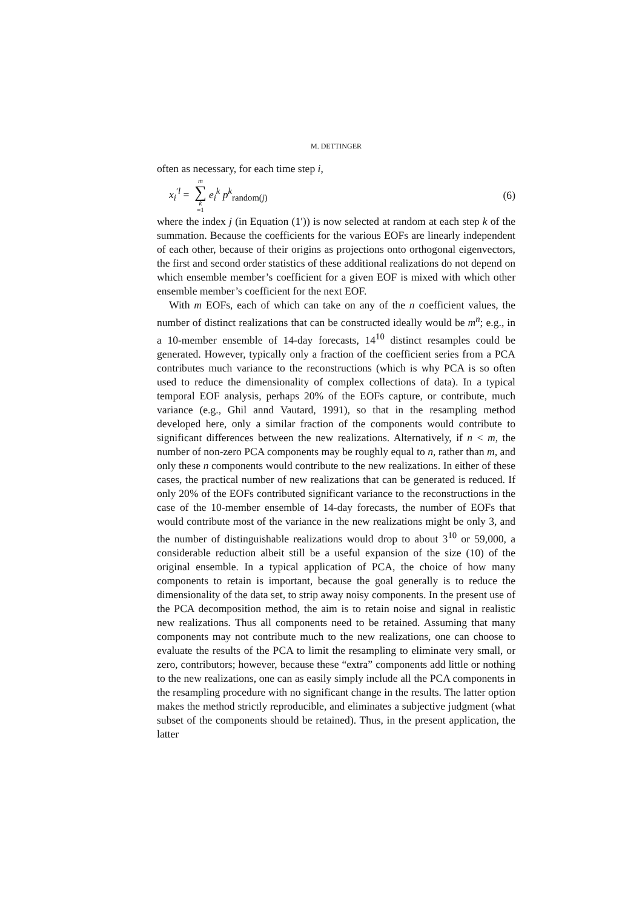M. DETTINGER
often as necessary, for each time step i,
x<sub>i</sub><sup>′l</sup> = m ∑ k =1 e<sub>i</sub><sup>k</sup> p<sup>k</sup><sub>random(j)</sub> (6)
where the index j (in Equation (1′)) is now selected at random at each step k of the summation. Because the coefficients for the various EOFs are linearly independent of each other, because of their origins as projections onto orthogonal eigenvectors, the first and second order statistics of these additional realizations do not depend on which ensemble member’s coefficient for a given EOF is mixed with which other ensemble member’s coefficient for the next EOF.
With m EOFs, each of which can take on any of the n coefficient values, the number of distinct realizations that can be constructed ideally would be m<sup>n</sup>; e.g., in a 10-member ensemble of 14-day forecasts, 14<sup>10</sup> distinct resamples could be generated. However, typically only a fraction of the coefficient series from a PCA contributes much variance to the reconstructions (which is why PCA is so often used to reduce the dimensionality of complex collections of data). In a typical temporal EOF analysis, perhaps 20% of the EOFs capture, or contribute, much variance (e.g., Ghil annd Vautard, 1991), so that in the resampling method developed here, only a similar fraction of the components would contribute to significant differences between the new realizations. Alternatively, if n < m, the number of non-zero PCA components may be roughly equal to n, rather than m, and only these n components would contribute to the new realizations. In either of these cases, the practical number of new realizations that can be generated is reduced. If only 20% of the EOFs contributed significant variance to the reconstructions in the case of the 10-member ensemble of 14-day forecasts, the number of EOFs that would contribute most of the variance in the new realizations might be only 3, and the number of distinguishable realizations would drop to about 3<sup>10</sup> or 59,000, a considerable reduction albeit still be a useful expansion of the size (10) of the original ensemble. In a typical application of PCA, the choice of how many components to retain is important, because the goal generally is to reduce the dimensionality of the data set, to strip away noisy components. In the present use of the PCA decomposition method, the aim is to retain noise and signal in realistic new realizations. Thus all components need to be retained. Assuming that many components may not contribute much to the new realizations, one can choose to evaluate the results of the PCA to limit the resampling to eliminate very small, or zero, contributors; however, because these “extra” components add little or nothing to the new realizations, one can as easily simply include all the PCA components in the resampling procedure with no significant change in the results. The latter option makes the method strictly reproducible, and eliminates a subjective judgment (what subset of the components should be retained). Thus, in the present application, the latter